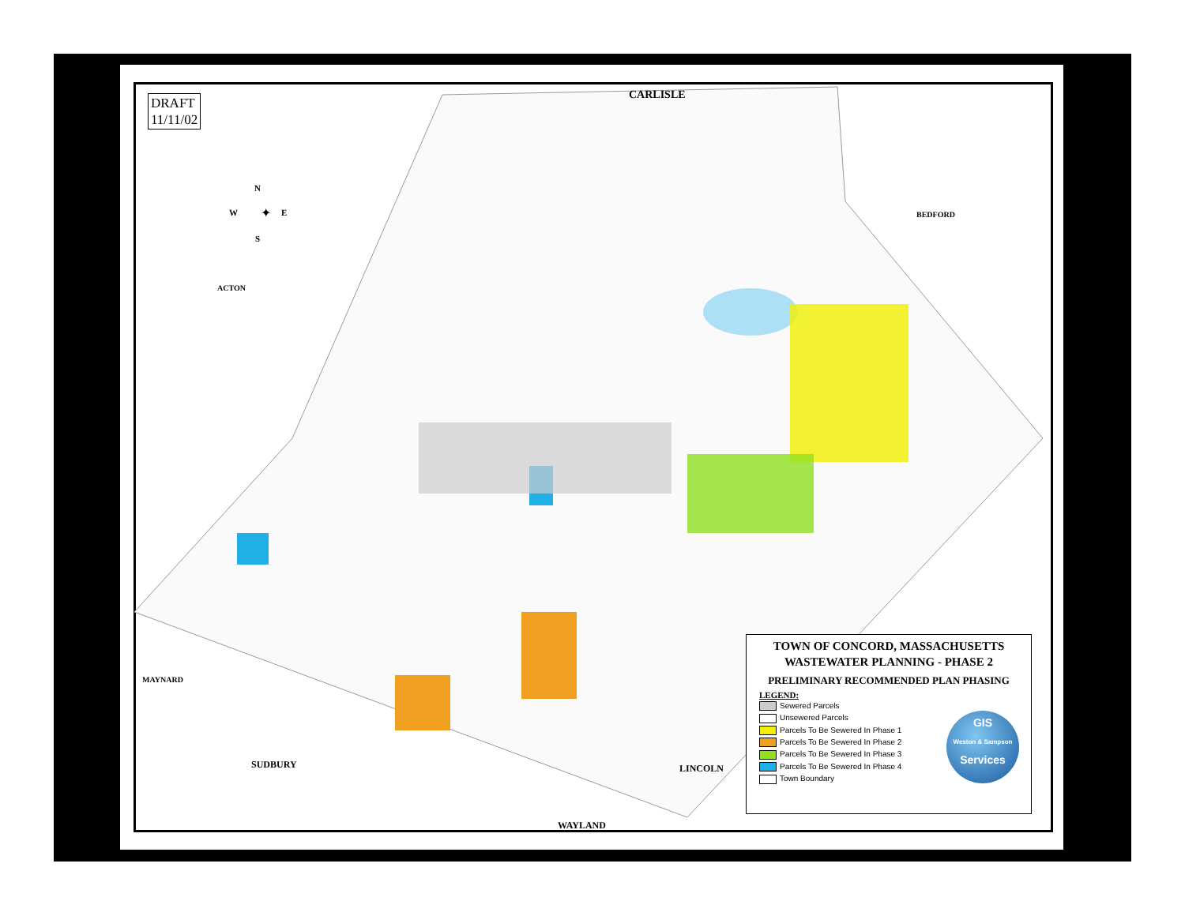✦
DRAFT
11/11/02
N
W E
S
CARLISLE
BEDFORD
ACTON
MAYNARD
SUDBURY LINCOLN
WAYLAND
TOWN OF CONCORD, MASSACHUSETTS
WASTEWATER PLANNING - PHASE 2
PRELIMINARY RECOMMENDED PLAN PHASING
LEGEND:
Sewered Parcels
Unsewered Parcels
Parcels To Be Sewered In Phase 1
Parcels To Be Sewered In Phase 2
Parcels To Be Sewered In Phase 3
Parcels To Be Sewered In Phase 4
Town Boundary
GIS
Weston & Sampson
Services